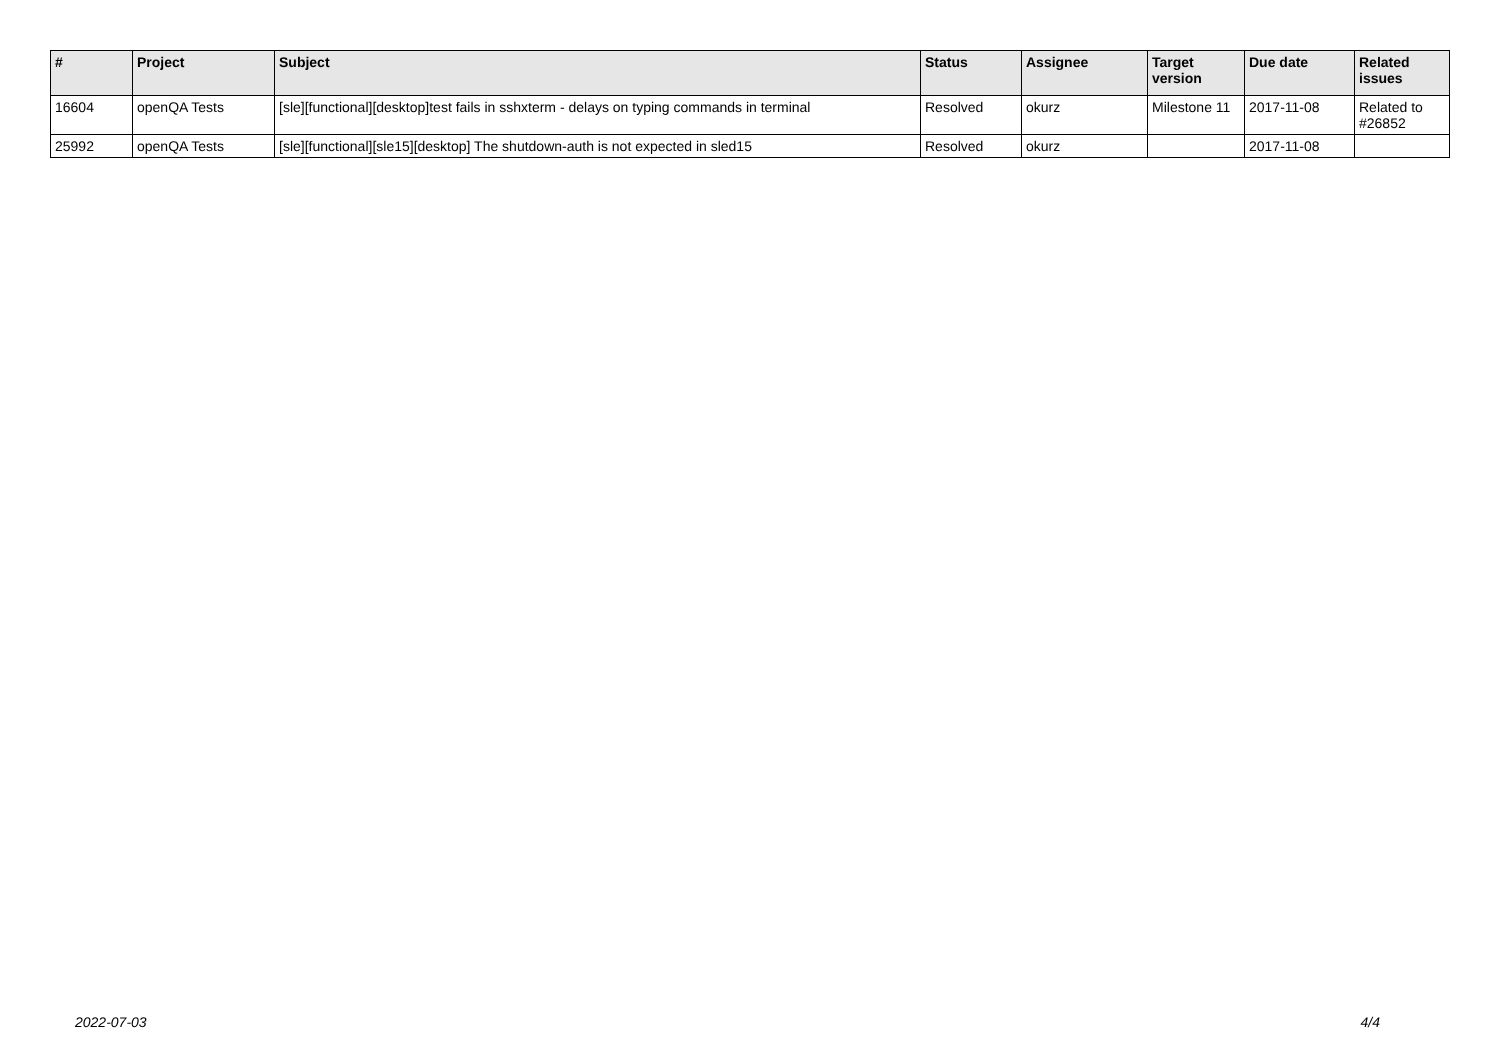| # | Project | Subject | Status | Assignee | Target version | Due date | Related issues |
| --- | --- | --- | --- | --- | --- | --- | --- |
| 16604 | openQA Tests | [sle][functional][desktop]test fails in sshxterm - delays on typing commands in terminal | Resolved | okurz | Milestone 11 | 2017-11-08 | Related to #26852 |
| 25992 | openQA Tests | [sle][functional][sle15][desktop] The shutdown-auth is not expected in sled15 | Resolved | okurz | | 2017-11-08 | |
2022-07-03 4/4